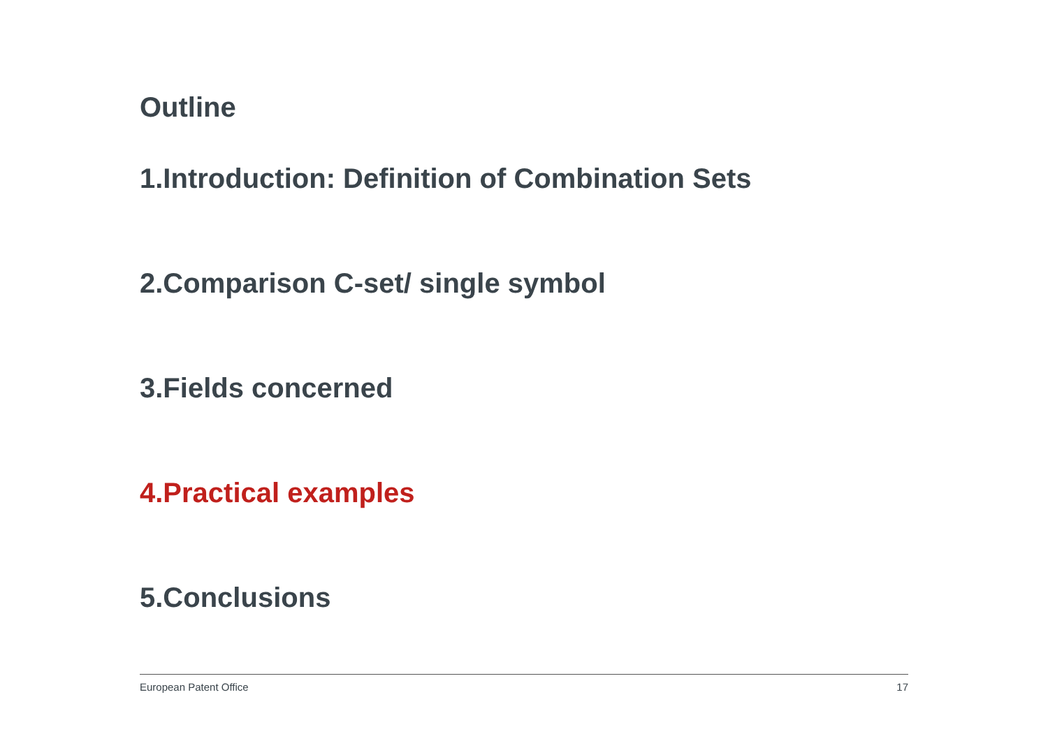Outline
1.Introduction: Definition of Combination Sets
2.Comparison C-set/ single symbol
3.Fields concerned
4.Practical examples
5.Conclusions
European Patent Office 17